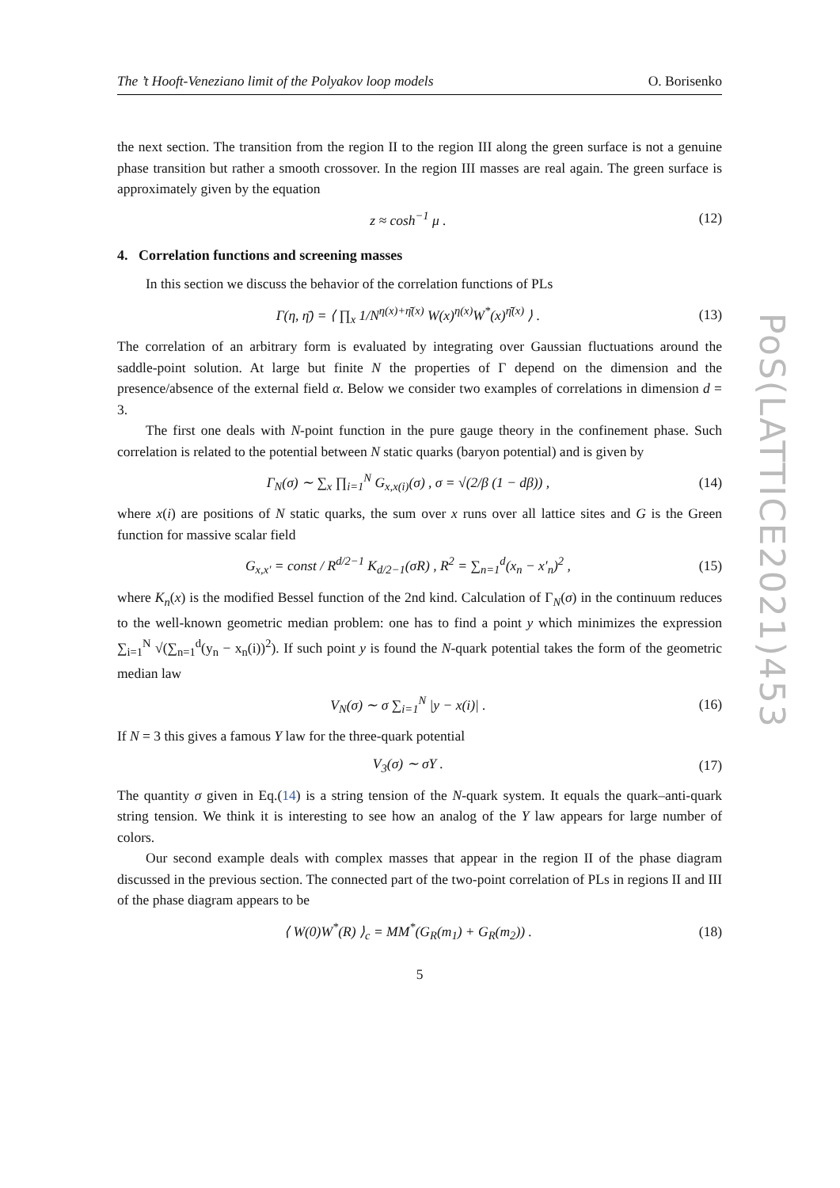The ’t Hooft-Veneziano limit of the Polyakov loop models O. Borisenko
the next section. The transition from the region II to the region III along the green surface is not a genuine phase transition but rather a smooth crossover. In the region III masses are real again. The green surface is approximately given by the equation
z ≈ cosh<sup>−1</sup> μ . (12)
4. Correlation functions and screening masses
In this section we discuss the behavior of the correlation functions of PLs
Γ(η, η̄) = ⟨ ∏<sub>x</sub> 1/N<sup>η(x)+η̄(x)</sup> W(x)<sup>η(x)</sup>W<sup>*</sup>(x)<sup>η̄(x)</sup> ⟩ . (13)
The correlation of an arbitrary form is evaluated by integrating over Gaussian fluctuations around the saddle-point solution. At large but finite N the properties of Γ depend on the dimension and the presence/absence of the external field α. Below we consider two examples of correlations in dimension d = 3.
The first one deals with N-point function in the pure gauge theory in the confinement phase. Such correlation is related to the potential between N static quarks (baryon potential) and is given by
Γ<sub>N</sub>(σ) ∼ ∑<sub>x</sub> ∏<sub>i=1</sub><sup>N</sup> G<sub>x,x(i)</sub>(σ) , σ = √(2/β (1 − dβ)) , (14)
where x(i) are positions of N static quarks, the sum over x runs over all lattice sites and G is the Green function for massive scalar field
G<sub>x,x′</sub> = const / R<sup>d/2−1</sup> K<sub>d/2−1</sub>(σR) , R<sup>2</sup> = ∑<sub>n=1</sub><sup>d</sup>(x<sub>n</sub> − x′<sub>n</sub>)<sup>2</sup> , (15)
where K<sub>n</sub>(x) is the modified Bessel function of the 2nd kind. Calculation of Γ<sub>N</sub>(σ) in the continuum reduces to the well-known geometric median problem: one has to find a point y which minimizes the expression ∑<sub>i=1</sub><sup>N</sup> √(∑<sub>n=1</sub><sup>d</sup>(y<sub>n</sub> − x<sub>n</sub>(i))<sup>2</sup>). If such point y is found the N-quark potential takes the form of the geometric median law
V<sub>N</sub>(σ) ∼ σ ∑<sub>i=1</sub><sup>N</sup> |y − x(i)| . (16)
If N = 3 this gives a famous Y law for the three-quark potential
V<sub>3</sub>(σ) ∼ σY . (17)
The quantity σ given in Eq.(14) is a string tension of the N-quark system. It equals the quark–anti-quark string tension. We think it is interesting to see how an analog of the Y law appears for large number of colors.
Our second example deals with complex masses that appear in the region II of the phase diagram discussed in the previous section. The connected part of the two-point correlation of PLs in regions II and III of the phase diagram appears to be
⟨ W(0)W<sup>*</sup>(R) ⟩<sub>c</sub> = MM<sup>*</sup>(G<sub>R</sub>(m<sub>1</sub>) + G<sub>R</sub>(m<sub>2</sub>)) . (18)
5
PoS(LATTICE2021)453